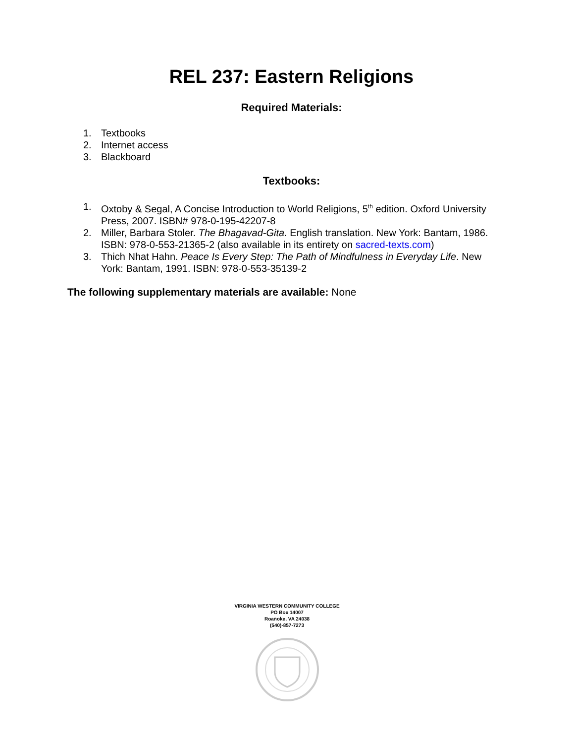REL 237: Eastern Religions
Required Materials:
1. Textbooks
2. Internet access
3. Blackboard
Textbooks:
1. Oxtoby & Segal, A Concise Introduction to World Religions, 5<sup>th</sup> edition. Oxford University Press, 2007. ISBN# 978-0-195-42207-8
2. Miller, Barbara Stoler. The Bhagavad-Gita. English translation. New York: Bantam, 1986. ISBN: 978-0-553-21365-2 (also available in its entirety on sacred-texts.com)
3. Thich Nhat Hahn. Peace Is Every Step: The Path of Mindfulness in Everyday Life. New York: Bantam, 1991. ISBN: 978-0-553-35139-2
The following supplementary materials are available: None
VIRGINIA WESTERN COMMUNITY COLLEGE
PO Box 14007
Roanoke, VA 24038
(540)-857-7273